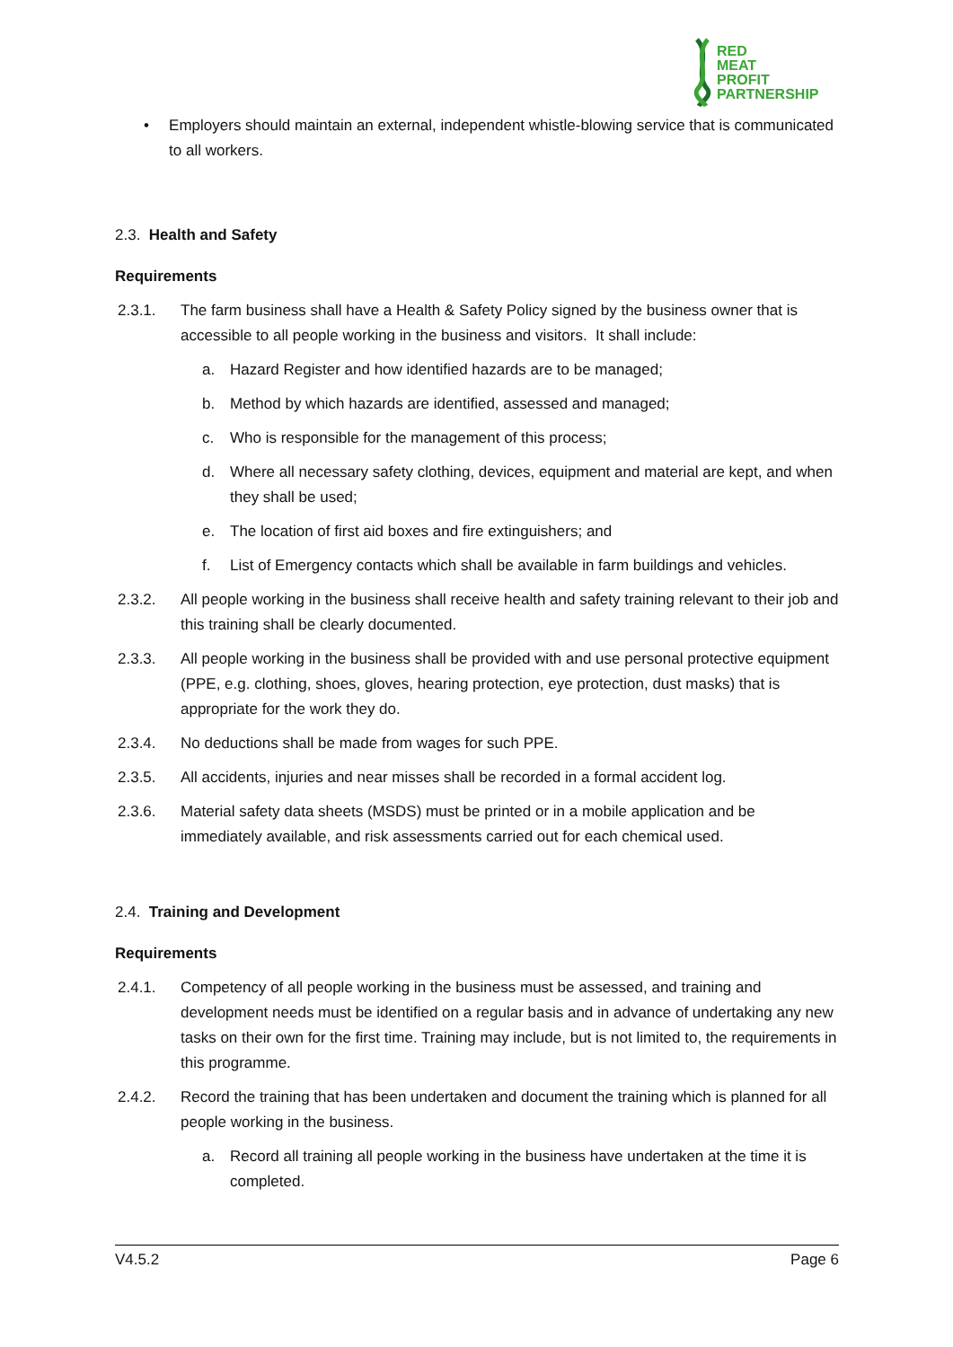RED
MEAT
PROFIT
PARTNERSHIP
• Employers should maintain an external, independent whistle-blowing service that is communicated to all workers.
2.3. Health and Safety
Requirements
2.3.1. The farm business shall have a Health & Safety Policy signed by the business owner that is accessible to all people working in the business and visitors. It shall include:
a. Hazard Register and how identified hazards are to be managed;
b. Method by which hazards are identified, assessed and managed;
c. Who is responsible for the management of this process;
d. Where all necessary safety clothing, devices, equipment and material are kept, and when they shall be used;
e. The location of first aid boxes and fire extinguishers; and
f. List of Emergency contacts which shall be available in farm buildings and vehicles.
2.3.2. All people working in the business shall receive health and safety training relevant to their job and this training shall be clearly documented.
2.3.3. All people working in the business shall be provided with and use personal protective equipment (PPE, e.g. clothing, shoes, gloves, hearing protection, eye protection, dust masks) that is appropriate for the work they do.
2.3.4. No deductions shall be made from wages for such PPE.
2.3.5. All accidents, injuries and near misses shall be recorded in a formal accident log.
2.3.6. Material safety data sheets (MSDS) must be printed or in a mobile application and be immediately available, and risk assessments carried out for each chemical used.
2.4. Training and Development
Requirements
2.4.1. Competency of all people working in the business must be assessed, and training and development needs must be identified on a regular basis and in advance of undertaking any new tasks on their own for the first time. Training may include, but is not limited to, the requirements in this programme.
2.4.2. Record the training that has been undertaken and document the training which is planned for all people working in the business.
a. Record all training all people working in the business have undertaken at the time it is completed.
V4.5.2 Page 6